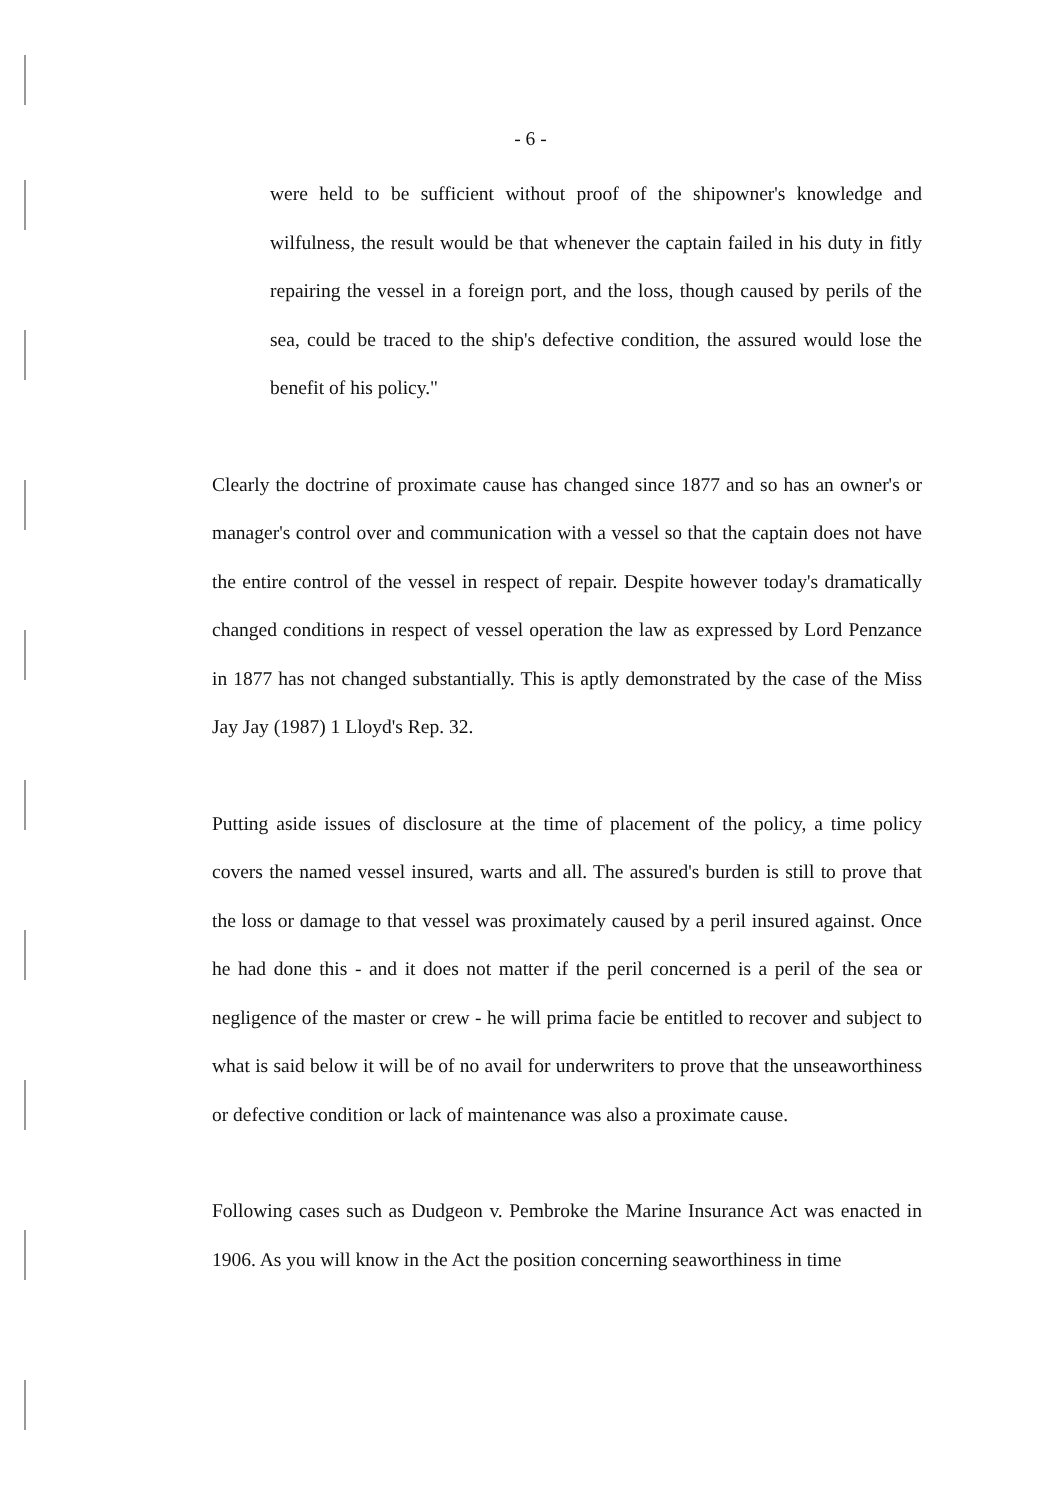- 6 -
were held to be sufficient without proof of the shipowner's knowledge and wilfulness, the result would be that whenever the captain failed in his duty in fitly repairing the vessel in a foreign port, and the loss, though caused by perils of the sea, could be traced to the ship's defective condition, the assured would lose the benefit of his policy."
Clearly the doctrine of proximate cause has changed since 1877 and so has an owner's or manager's control over and communication with a vessel so that the captain does not have the entire control of the vessel in respect of repair. Despite however today's dramatically changed conditions in respect of vessel operation the law as expressed by Lord Penzance in 1877 has not changed substantially. This is aptly demonstrated by the case of the Miss Jay Jay (1987) 1 Lloyd's Rep. 32.
Putting aside issues of disclosure at the time of placement of the policy, a time policy covers the named vessel insured, warts and all. The assured's burden is still to prove that the loss or damage to that vessel was proximately caused by a peril insured against. Once he had done this - and it does not matter if the peril concerned is a peril of the sea or negligence of the master or crew - he will prima facie be entitled to recover and subject to what is said below it will be of no avail for underwriters to prove that the unseaworthiness or defective condition or lack of maintenance was also a proximate cause.
Following cases such as Dudgeon v. Pembroke the Marine Insurance Act was enacted in 1906. As you will know in the Act the position concerning seaworthiness in time